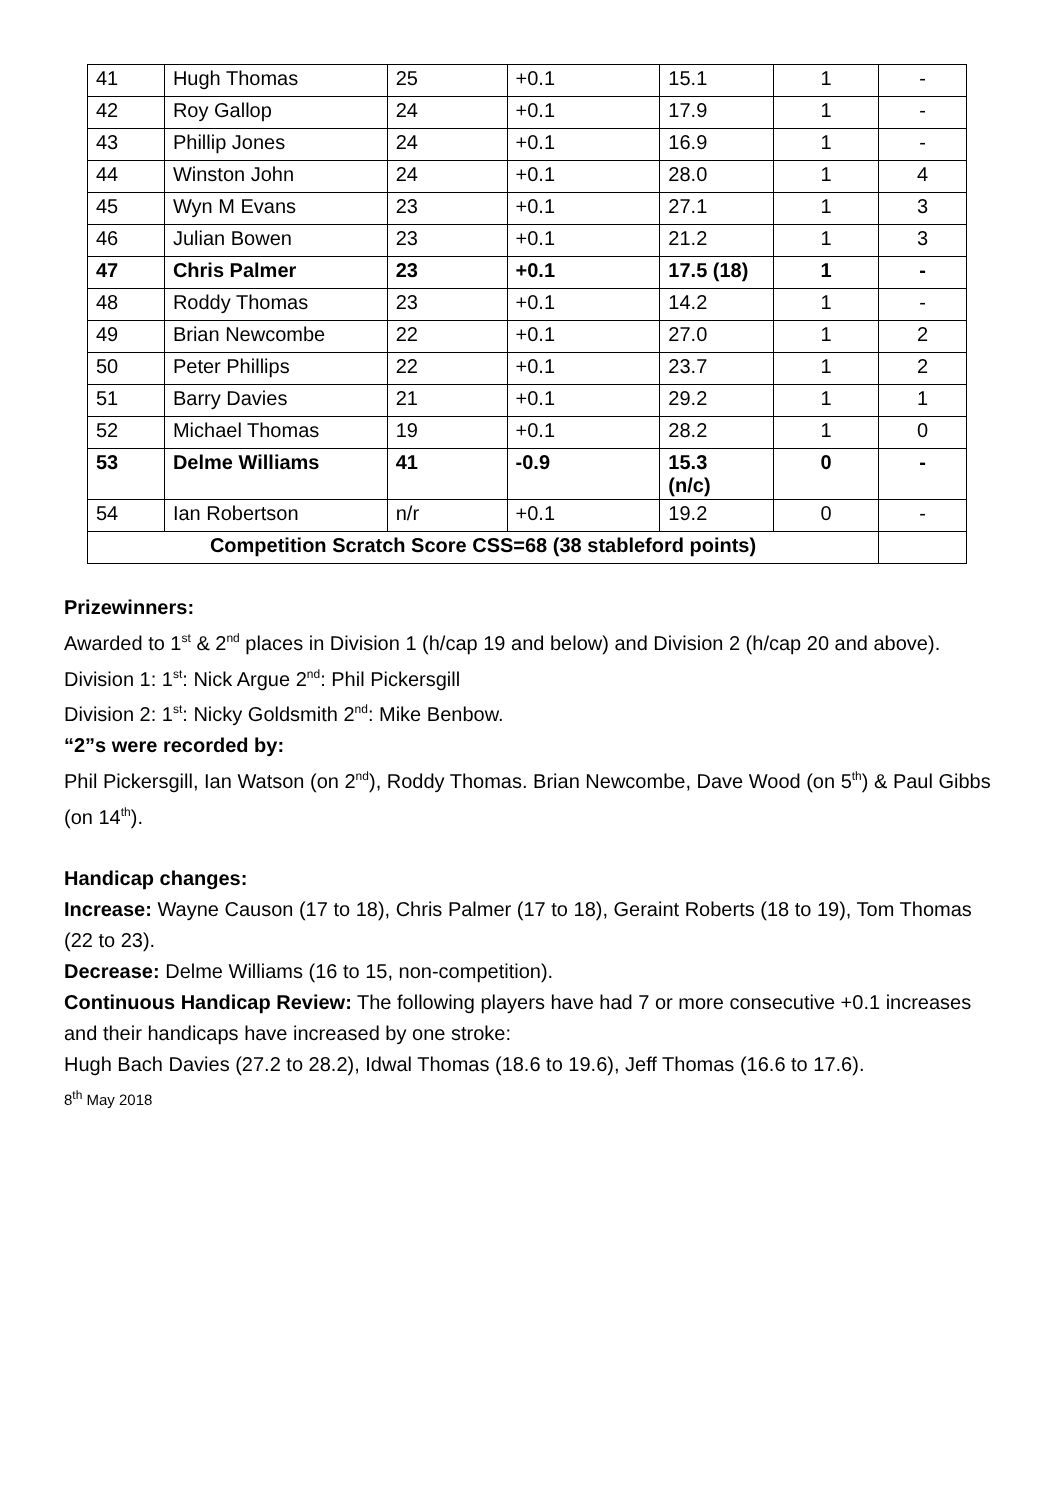| 41 | Hugh Thomas | 25 | +0.1 | 15.1 | 1 | - |
| 42 | Roy Gallop | 24 | +0.1 | 17.9 | 1 | - |
| 43 | Phillip Jones | 24 | +0.1 | 16.9 | 1 | - |
| 44 | Winston John | 24 | +0.1 | 28.0 | 1 | 4 |
| 45 | Wyn M Evans | 23 | +0.1 | 27.1 | 1 | 3 |
| 46 | Julian Bowen | 23 | +0.1 | 21.2 | 1 | 3 |
| 47 | Chris Palmer | 23 | +0.1 | 17.5 (18) | 1 | - |
| 48 | Roddy Thomas | 23 | +0.1 | 14.2 | 1 | - |
| 49 | Brian Newcombe | 22 | +0.1 | 27.0 | 1 | 2 |
| 50 | Peter Phillips | 22 | +0.1 | 23.7 | 1 | 2 |
| 51 | Barry Davies | 21 | +0.1 | 29.2 | 1 | 1 |
| 52 | Michael Thomas | 19 | +0.1 | 28.2 | 1 | 0 |
| 53 | Delme Williams | 41 | -0.9 | 15.3 (n/c) | 0 | - |
| 54 | Ian Robertson | n/r | +0.1 | 19.2 | 0 | - |
| Competition Scratch Score CSS=68 (38 stableford points) | | | | | | |
Prizewinners:
Awarded to 1<sup>st</sup> & 2<sup>nd</sup> places in Division 1 (h/cap 19 and below) and Division 2 (h/cap 20 and above).
Division 1: 1<sup>st</sup>: Nick Argue 2<sup>nd</sup>: Phil Pickersgill
Division 2: 1<sup>st</sup>: Nicky Goldsmith 2<sup>nd</sup>: Mike Benbow.
“2”s were recorded by:
Phil Pickersgill, Ian Watson (on 2<sup>nd</sup>), Roddy Thomas. Brian Newcombe, Dave Wood (on 5<sup>th</sup>) & Paul Gibbs (on 14<sup>th</sup>).
Handicap changes:
Increase: Wayne Causon (17 to 18), Chris Palmer (17 to 18), Geraint Roberts (18 to 19), Tom Thomas (22 to 23).
Decrease: Delme Williams (16 to 15, non-competition).
Continuous Handicap Review: The following players have had 7 or more consecutive +0.1 increases and their handicaps have increased by one stroke:
Hugh Bach Davies (27.2 to 28.2), Idwal Thomas (18.6 to 19.6), Jeff Thomas (16.6 to 17.6).
8<sup>th</sup> May 2018